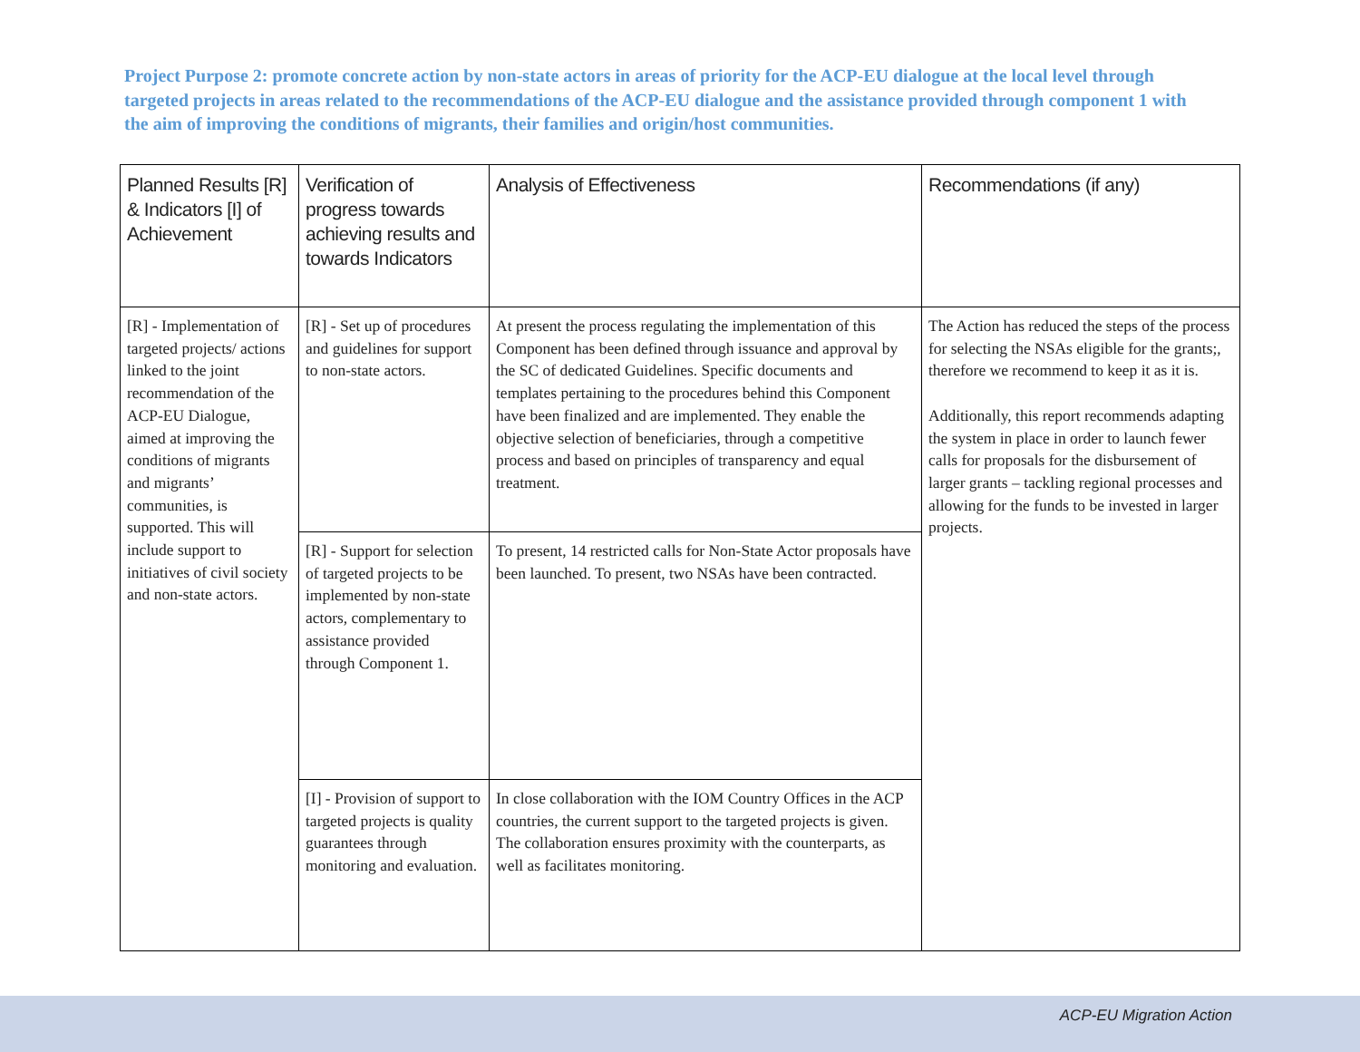Project Purpose 2: promote concrete action by non-state actors in areas of priority for the ACP-EU dialogue at the local level through targeted projects in areas related to the recommendations of the ACP-EU dialogue and the assistance provided through component 1 with the aim of improving the conditions of migrants, their families and origin/host communities.
| Planned Results [R] & Indicators [I] of Achievement | Verification of progress towards achieving results and towards Indicators | Analysis of Effectiveness | Recommendations (if any) |
| --- | --- | --- | --- |
| [R] - Implementation of targeted projects/ actions linked to the joint recommendation of the ACP-EU Dialogue, aimed at improving the conditions of migrants and migrants’ communities, is supported. This will include support to initiatives of civil society and non-state actors. | [R] - Set up of procedures and guidelines for support to non-state actors. | At present the process regulating the implementation of this Component has been defined through issuance and approval by the SC of dedicated Guidelines. Specific documents and templates pertaining to the procedures behind this Component have been finalized and are implemented. They enable the objective selection of beneficiaries, through a competitive process and based on principles of transparency and equal treatment. | The Action has reduced the steps of the process for selecting the NSAs eligible for the grants;, therefore we recommend to keep it as it is. Additionally, this report recommends adapting the system in place in order to launch fewer calls for proposals for the disbursement of larger grants – tackling regional processes and allowing for the funds to be invested in larger projects. |
| | [R] - Support for selection of targeted projects to be implemented by non-state actors, complementary to assistance provided through Component 1. | To present, 14 restricted calls for Non-State Actor proposals have been launched. To present, two NSAs have been contracted. | |
| | [I] - Provision of support to targeted projects is quality guarantees through monitoring and evaluation. | In close collaboration with the IOM Country Offices in the ACP countries, the current support to the targeted projects is given. The collaboration ensures proximity with the counterparts, as well as facilitates monitoring. | |
ACP-EU Migration Action